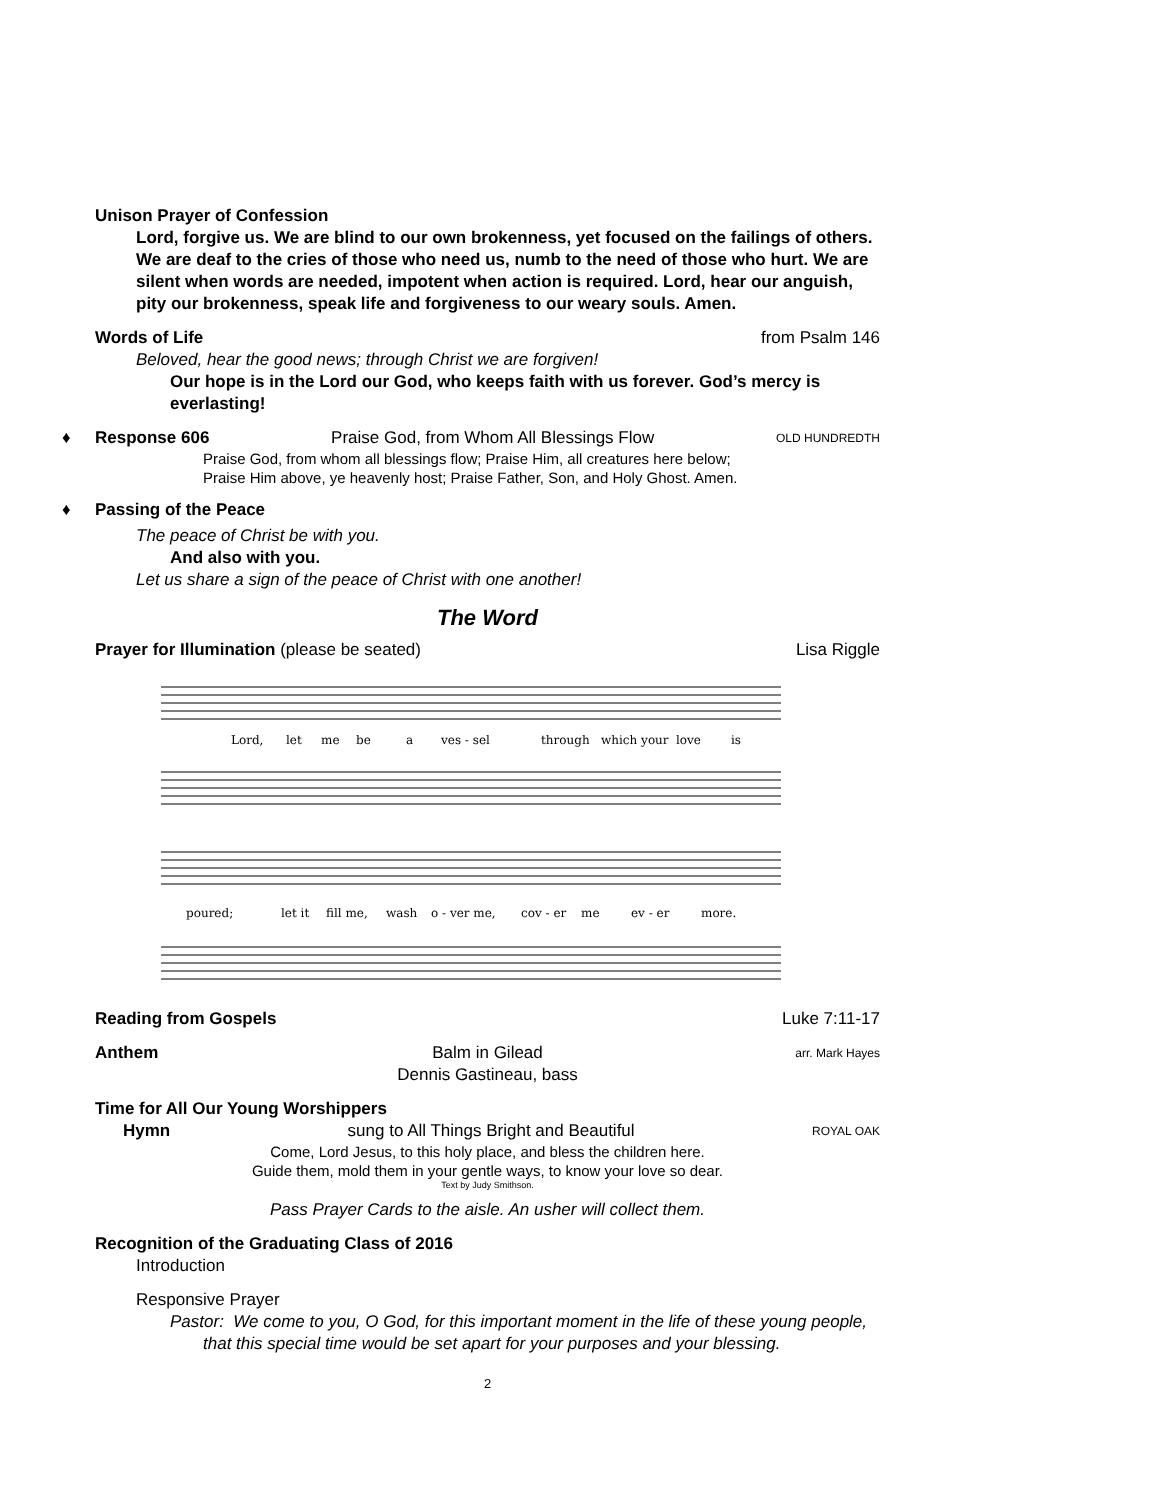Unison Prayer of Confession
Lord, forgive us. We are blind to our own brokenness, yet focused on the failings of others. We are deaf to the cries of those who need us, numb to the need of those who hurt. We are silent when words are needed, impotent when action is required. Lord, hear our anguish, pity our brokenness, speak life and forgiveness to our weary souls. Amen.
Words of Life from Psalm 146
Beloved, hear the good news; through Christ we are forgiven!
Our hope is in the Lord our God, who keeps faith with us forever. God’s mercy is everlasting!
♦ Response 606 Praise God, from Whom All Blessings Flow OLD HUNDREDTH
Praise God, from whom all blessings flow; Praise Him, all creatures here below;
Praise Him above, ye heavenly host; Praise Father, Son, and Holy Ghost. Amen.
♦ Passing of the Peace
The peace of Christ be with you.
And also with you.
Let us share a sign of the peace of Christ with one another!
The Word
Prayer for Illumination (please be seated) Lisa Riggle
Lord,
let
me
be
a
ves - sel
through
which your
love
is
poured;
let it
fill me,
wash
o - ver me,
cov - er
me
ev - er
more.
Reading from Gospels Luke 7:11-17
Anthem Balm in Gilead
Dennis Gastineau, bass arr. Mark Hayes
Time for All Our Young Worshippers
Hymn sung to All Things Bright and Beautiful ROYAL OAK
Come, Lord Jesus, to this holy place, and bless the children here.
Guide them, mold them in your gentle ways, to know your love so dear.
Text by Judy Smithson.
Pass Prayer Cards to the aisle. An usher will collect them.
Recognition of the Graduating Class of 2016
Introduction
Responsive Prayer
Pastor: We come to you, O God, for this important moment in the life of these young people, that this special time would be set apart for your purposes and your blessing.
2